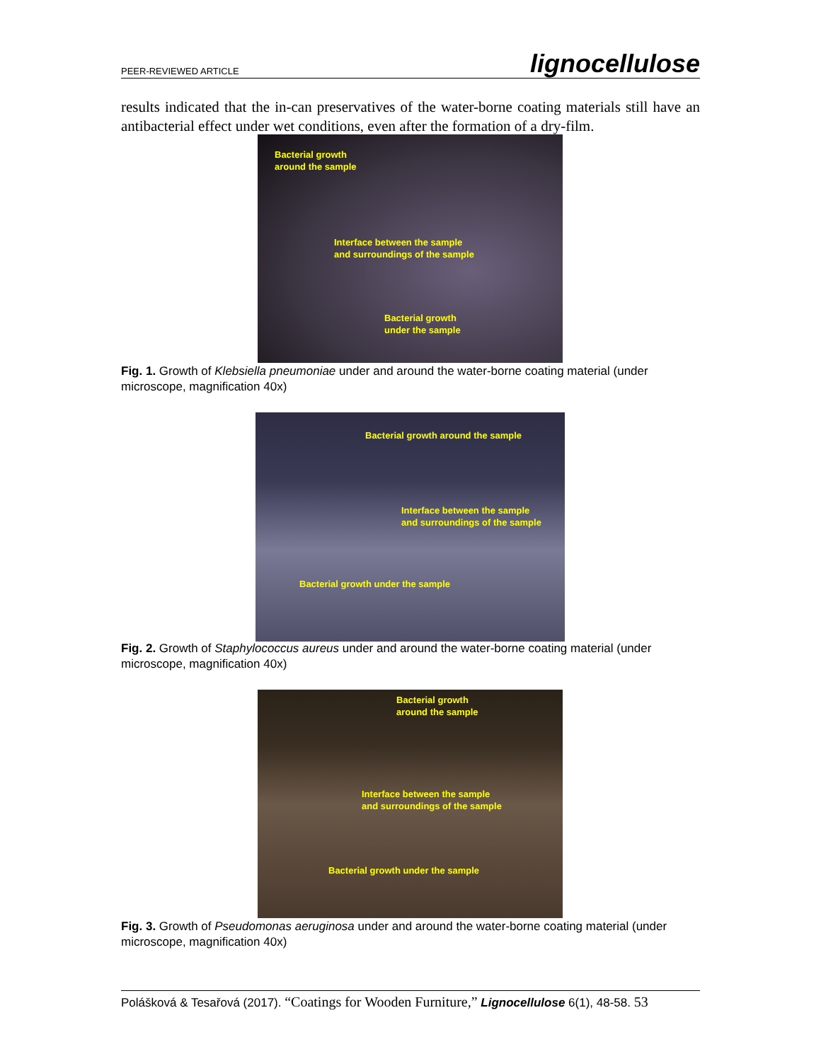PEER-REVIEWED ARTICLE lignocellulose
results indicated that the in-can preservatives of the water-borne coating materials still have an antibacterial effect under wet conditions, even after the formation of a dry-film.
Bacterial growth
around the sample
Interface between the sample
and surroundings of the sample
Bacterial growth
under the sample
Fig. 1. Growth of Klebsiella pneumoniae under and around the water-borne coating material (under microscope, magnification 40x)
Bacterial growth around the sample
Interface between the sample
and surroundings of the sample
Bacterial growth under the sample
Fig. 2. Growth of Staphylococcus aureus under and around the water-borne coating material (under microscope, magnification 40x)
Bacterial growth
around the sample
Interface between the sample
and surroundings of the sample
Bacterial growth under the sample
Fig. 3. Growth of Pseudomonas aeruginosa under and around the water-borne coating material (under microscope, magnification 40x)
Polášková & Tesařová (2017). “Coatings for Wooden Furniture,” Lignocellulose 6(1), 48-58. 53